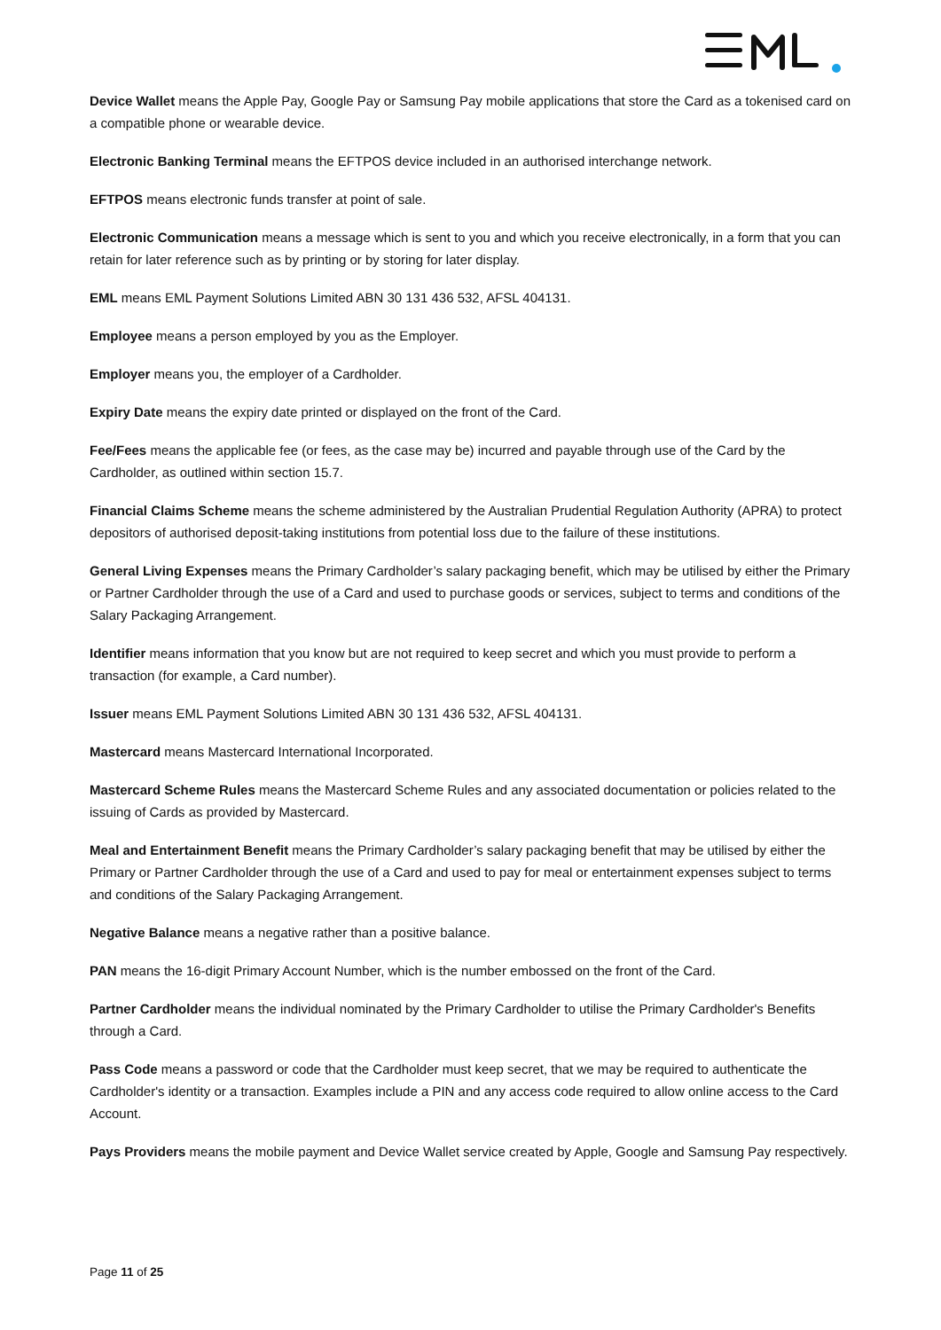Device Wallet means the Apple Pay, Google Pay or Samsung Pay mobile applications that store the Card as a tokenised card on a compatible phone or wearable device.
Electronic Banking Terminal means the EFTPOS device included in an authorised interchange network.
EFTPOS means electronic funds transfer at point of sale.
Electronic Communication means a message which is sent to you and which you receive electronically, in a form that you can retain for later reference such as by printing or by storing for later display.
EML means EML Payment Solutions Limited ABN 30 131 436 532, AFSL 404131.
Employee means a person employed by you as the Employer.
Employer means you, the employer of a Cardholder.
Expiry Date means the expiry date printed or displayed on the front of the Card.
Fee/Fees means the applicable fee (or fees, as the case may be) incurred and payable through use of the Card by the Cardholder, as outlined within section 15.7.
Financial Claims Scheme means the scheme administered by the Australian Prudential Regulation Authority (APRA) to protect depositors of authorised deposit-taking institutions from potential loss due to the failure of these institutions.
General Living Expenses means the Primary Cardholder’s salary packaging benefit, which may be utilised by either the Primary or Partner Cardholder through the use of a Card and used to purchase goods or services, subject to terms and conditions of the Salary Packaging Arrangement.
Identifier means information that you know but are not required to keep secret and which you must provide to perform a transaction (for example, a Card number).
Issuer means EML Payment Solutions Limited ABN 30 131 436 532, AFSL 404131.
Mastercard means Mastercard International Incorporated.
Mastercard Scheme Rules means the Mastercard Scheme Rules and any associated documentation or policies related to the issuing of Cards as provided by Mastercard.
Meal and Entertainment Benefit means the Primary Cardholder’s salary packaging benefit that may be utilised by either the Primary or Partner Cardholder through the use of a Card and used to pay for meal or entertainment expenses subject to terms and conditions of the Salary Packaging Arrangement.
Negative Balance means a negative rather than a positive balance.
PAN means the 16-digit Primary Account Number, which is the number embossed on the front of the Card.
Partner Cardholder means the individual nominated by the Primary Cardholder to utilise the Primary Cardholder's Benefits through a Card.
Pass Code means a password or code that the Cardholder must keep secret, that we may be required to authenticate the Cardholder's identity or a transaction. Examples include a PIN and any access code required to allow online access to the Card Account.
Pays Providers means the mobile payment and Device Wallet service created by Apple, Google and Samsung Pay respectively.
Page 11 of 25